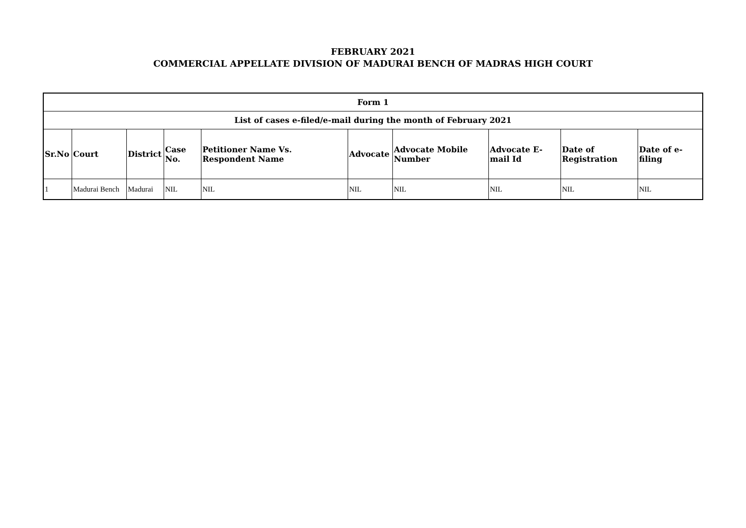FEBRUARY 2021
COMMERCIAL APPELLATE DIVISION OF MADURAI BENCH OF MADRAS HIGH COURT
| Form 1 | | | | | | | | | |
| --- | --- | --- | --- | --- | --- | --- | --- | --- | --- |
| List of cases e-filed/e-mail during the month of February 2021 | | | | | | | | | |
| Sr.No | Court | District | Case No. | Petitioner Name Vs. Respondent Name | Advocate | Advocate Mobile Number | Advocate E-mail Id | Date of Registration | Date of e-filing |
| 1 | Madurai Bench | Madurai | NIL | NIL | NIL | NIL | NIL | NIL | NIL |